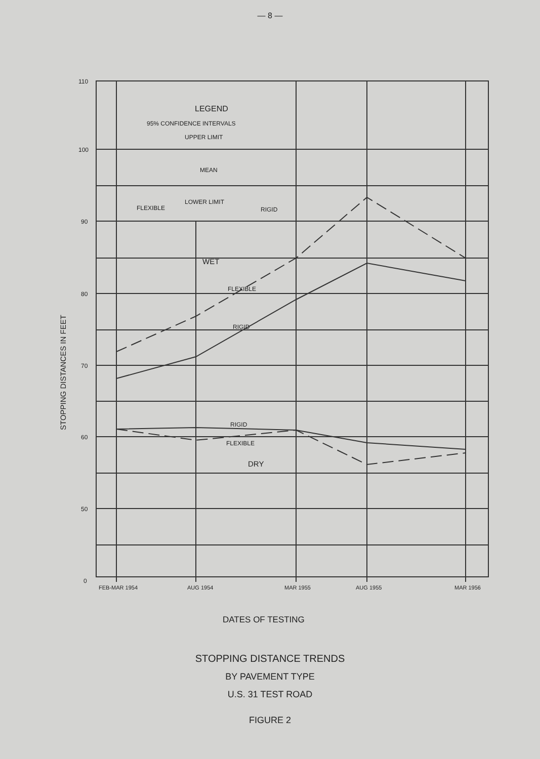— 8 —
110
100
90
80
70
60
50
0
STOPPING DISTANCES IN FEET
LEGEND
95% CONFIDENCE INTERVALS
UPPER LIMIT
MEAN
LOWER LIMIT
FLEXIBLE
RIGID
WET
FLEXIBLE
RIGID
RIGID
FLEXIBLE
DRY
FEB-MAR 1954
AUG 1954
MAR 1955
AUG 1955
MAR 1956
DATES OF TESTING
STOPPING DISTANCE TRENDS
BY PAVEMENT TYPE
U.S. 31 TEST ROAD
FIGURE 2